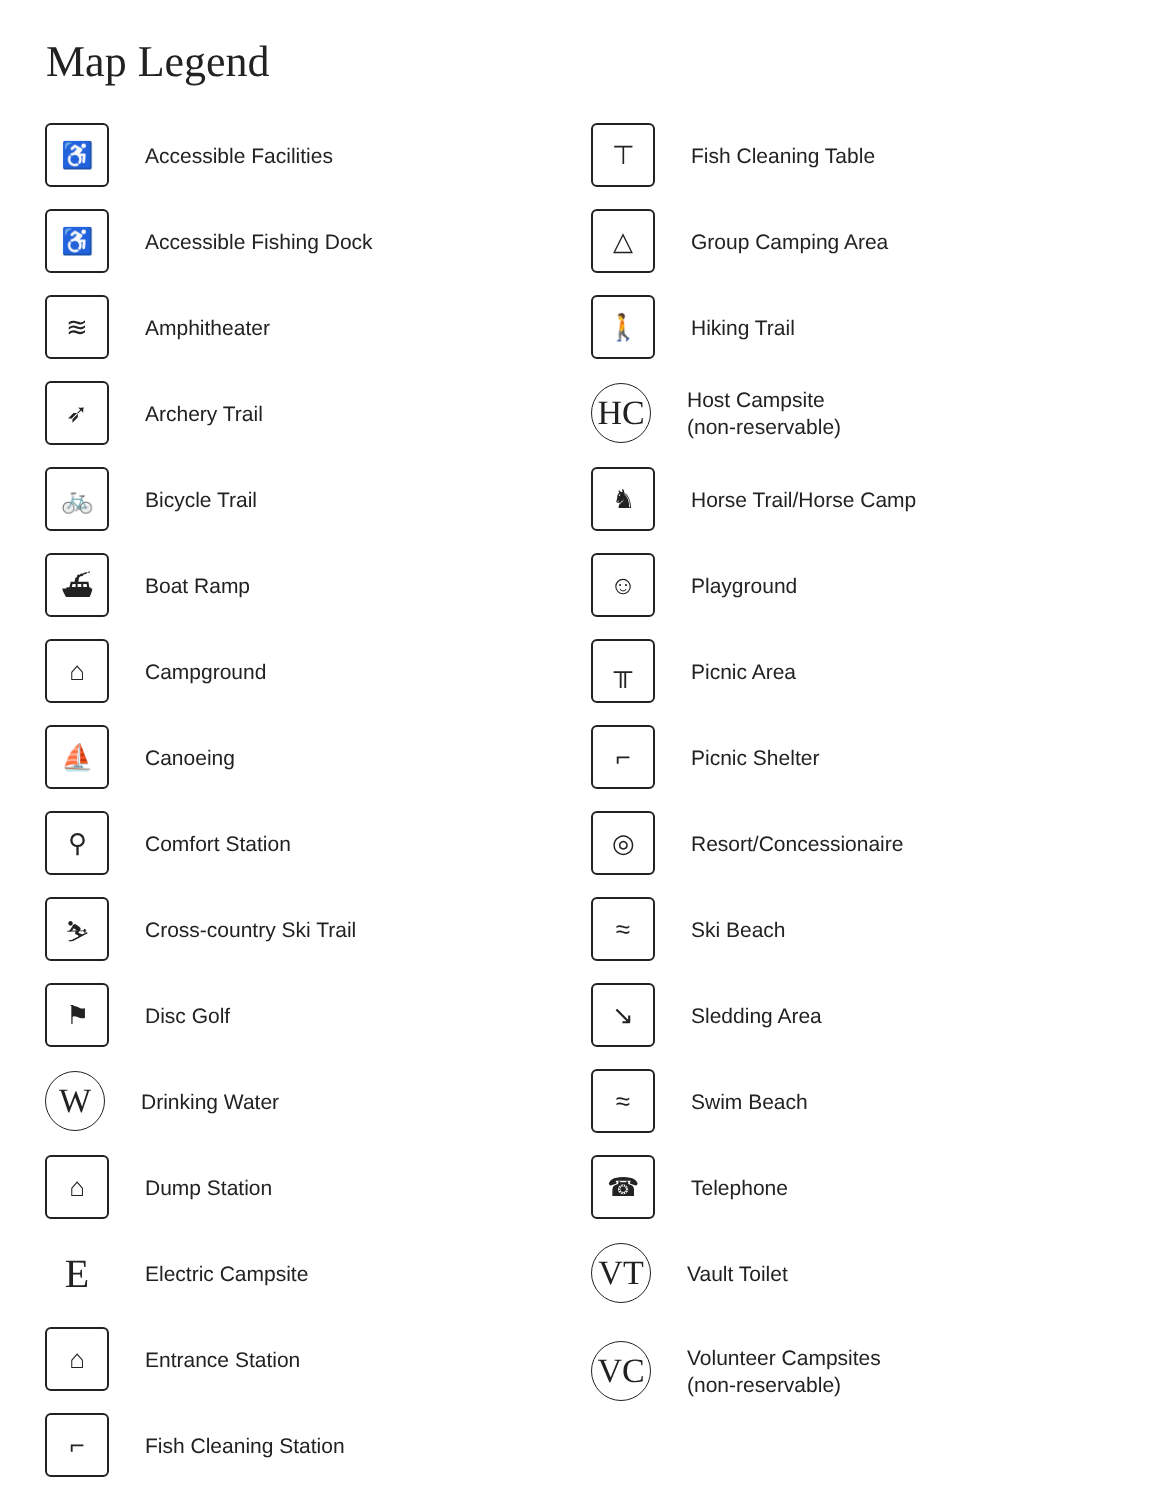Map Legend
♿
Accessible Facilities
♿
Accessible Fishing Dock
≋
Amphitheater
➶
Archery Trail
🚲
Bicycle Trail
⛴
Boat Ramp
⌂
Campground
⛵
Canoeing
⚲
Comfort Station
⛷
Cross-country Ski Trail
⚑
Disc Golf
W
Drinking Water
⌂
Dump Station
E
Electric Campsite
⌂
Entrance Station
⌐
Fish Cleaning Station
⊤
Fish Cleaning Table
△
Group Camping Area
🚶
Hiking Trail
HC
Host Campsite
(non-reservable)
♞
Horse Trail/Horse Camp
☺
Playground
╥
Picnic Area
⌐
Picnic Shelter
◎
Resort/Concessionaire
≈
Ski Beach
↘
Sledding Area
≈
Swim Beach
☎
Telephone
VT
Vault Toilet
VC
Volunteer Campsites
(non-reservable)